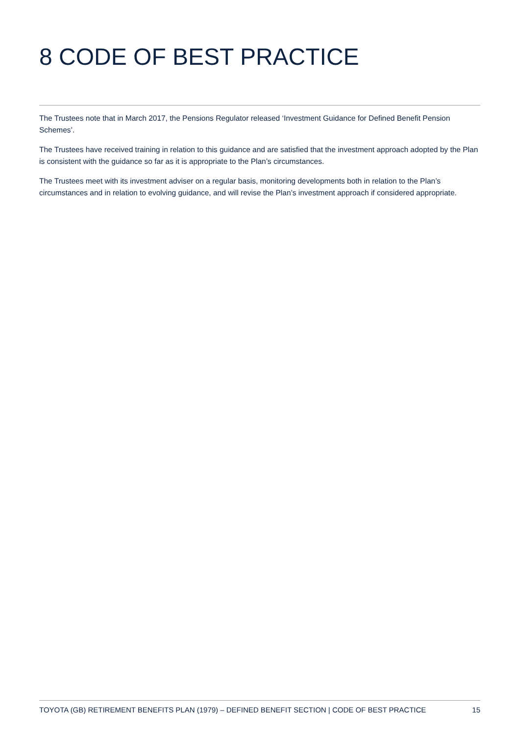8 CODE OF BEST PRACTICE
The Trustees note that in March 2017, the Pensions Regulator released ‘Investment Guidance for Defined Benefit Pension Schemes’.
The Trustees have received training in relation to this guidance and are satisfied that the investment approach adopted by the Plan is consistent with the guidance so far as it is appropriate to the Plan’s circumstances.
The Trustees meet with its investment adviser on a regular basis, monitoring developments both in relation to the Plan’s circumstances and in relation to evolving guidance, and will revise the Plan’s investment approach if considered appropriate.
TOYOTA (GB) RETIREMENT BENEFITS PLAN (1979) – DEFINED BENEFIT SECTION | CODE OF BEST PRACTICE 15